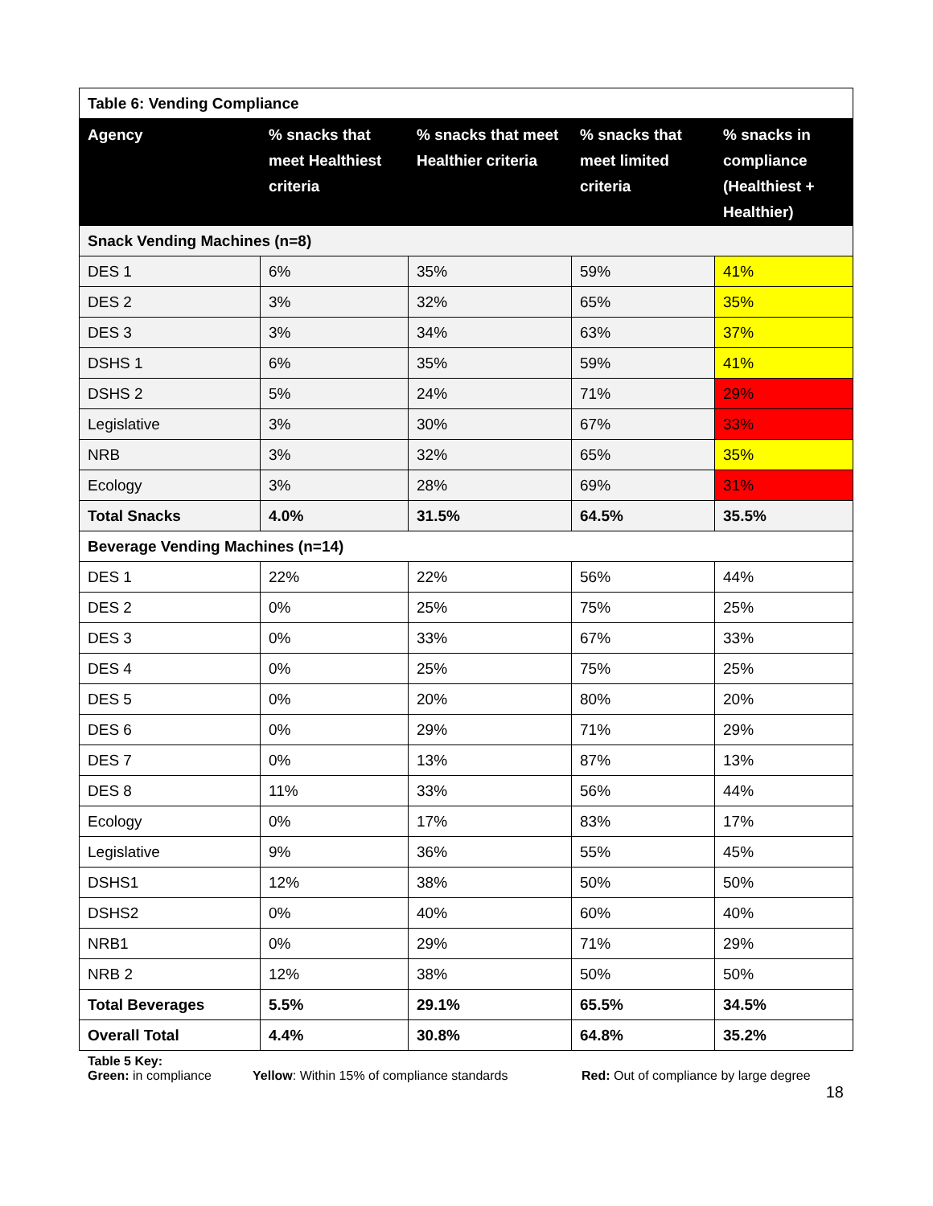| Table 6: Vending Compliance | | | | |
| Agency | % snacks that meet Healthiest criteria | % snacks that meet Healthier criteria | % snacks that meet limited criteria | % snacks in compliance (Healthiest + Healthier) |
| Snack Vending Machines (n=8) | | | | |
| DES 1 | 6% | 35% | 59% | 41% |
| DES 2 | 3% | 32% | 65% | 35% |
| DES 3 | 3% | 34% | 63% | 37% |
| DSHS 1 | 6% | 35% | 59% | 41% |
| DSHS 2 | 5% | 24% | 71% | 29% |
| Legislative | 3% | 30% | 67% | 33% |
| NRB | 3% | 32% | 65% | 35% |
| Ecology | 3% | 28% | 69% | 31% |
| Total Snacks | 4.0% | 31.5% | 64.5% | 35.5% |
| Beverage Vending Machines (n=14) | | | | |
| DES 1 | 22% | 22% | 56% | 44% |
| DES 2 | 0% | 25% | 75% | 25% |
| DES 3 | 0% | 33% | 67% | 33% |
| DES 4 | 0% | 25% | 75% | 25% |
| DES 5 | 0% | 20% | 80% | 20% |
| DES 6 | 0% | 29% | 71% | 29% |
| DES 7 | 0% | 13% | 87% | 13% |
| DES 8 | 11% | 33% | 56% | 44% |
| Ecology | 0% | 17% | 83% | 17% |
| Legislative | 9% | 36% | 55% | 45% |
| DSHS1 | 12% | 38% | 50% | 50% |
| DSHS2 | 0% | 40% | 60% | 40% |
| NRB1 | 0% | 29% | 71% | 29% |
| NRB 2 | 12% | 38% | 50% | 50% |
| Total Beverages | 5.5% | 29.1% | 65.5% | 34.5% |
| Overall Total | 4.4% | 30.8% | 64.8% | 35.2% |
Table 5 Key:
Green: in compliance Yellow: Within 15% of compliance standards Red: Out of compliance by large degree
18